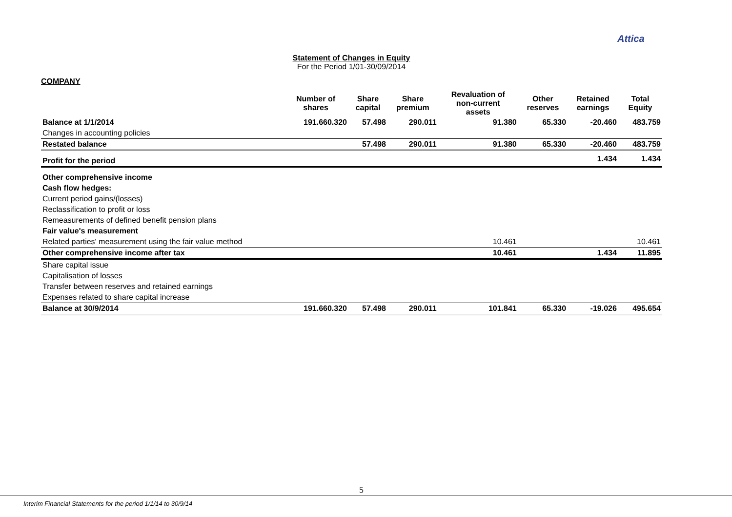Attica
Statement of Changes in Equity
For the Period 1/01-30/09/2014
COMPANY
| | Number of shares | Share capital | Share premium | Revaluation of non-current assets | Other reserves | Retained earnings | Total Equity |
| --- | --- | --- | --- | --- | --- | --- | --- |
| Balance at 1/1/2014 | 191.660.320 | 57.498 | 290.011 | 91.380 | 65.330 | -20.460 | 483.759 |
| Changes in accounting policies | | | | | | | |
| Restated balance | | 57.498 | 290.011 | 91.380 | 65.330 | -20.460 | 483.759 |
| Profit for the period | | | | | | 1.434 | 1.434 |
| Other comprehensive income | | | | | | | |
| Cash flow hedges: | | | | | | | |
| Current period gains/(losses) | | | | | | | |
| Reclassification to profit or loss | | | | | | | |
| Remeasurements of defined benefit pension plans | | | | | | | |
| Fair value's measurement | | | | | | | |
| Related parties' measurement using the fair value method | | | | 10.461 | | | 10.461 |
| Other comprehensive income after tax | | | | 10.461 | | 1.434 | 11.895 |
| Share capital issue | | | | | | | |
| Capitalisation of losses | | | | | | | |
| Transfer between reserves and retained earnings | | | | | | | |
| Expenses related to share capital increase | | | | | | | |
| Balance at 30/9/2014 | 191.660.320 | 57.498 | 290.011 | 101.841 | 65.330 | -19.026 | 495.654 |
5
Interim Financial Statements for the period 1/1/14 to 30/9/14